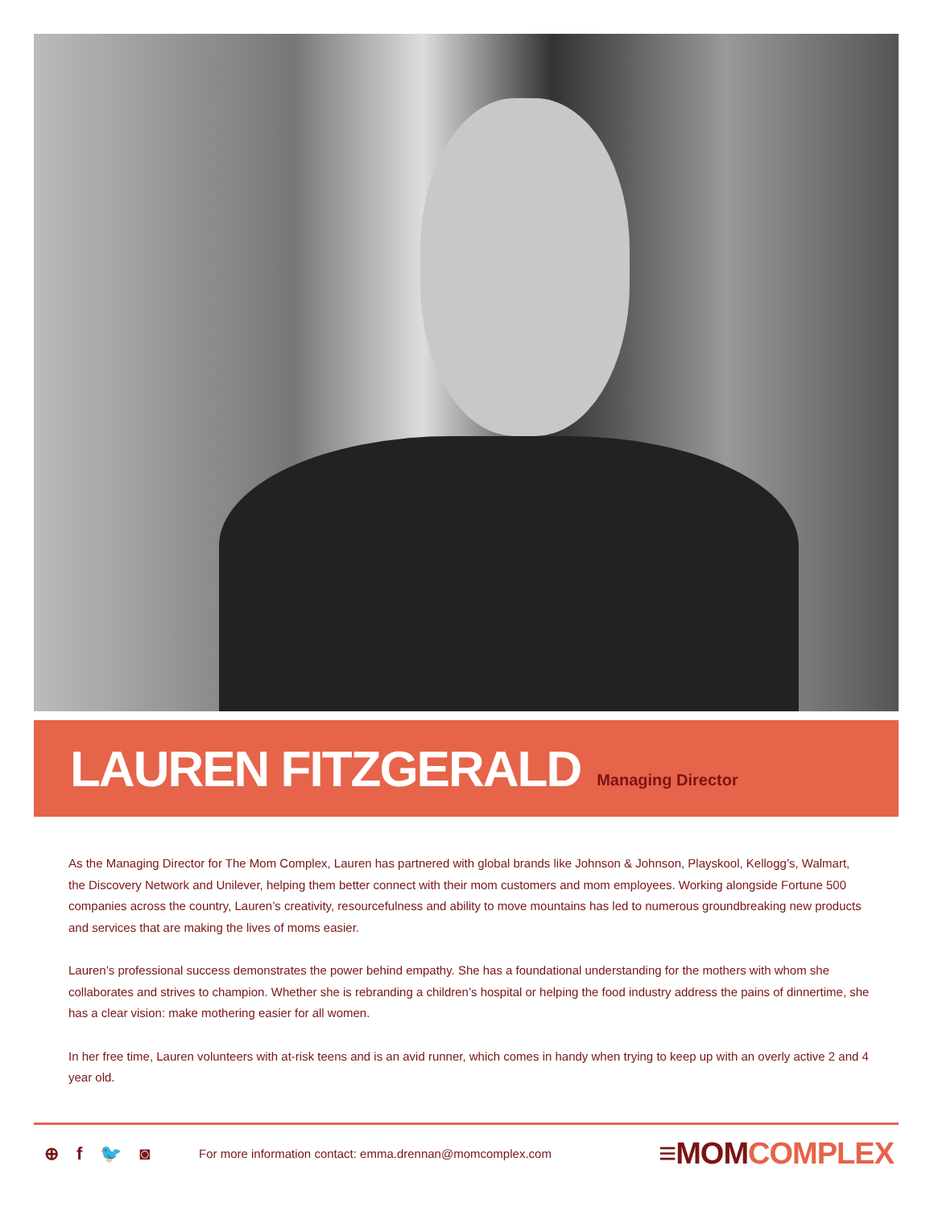LAUREN FITZGERALD
Managing Director
As the Managing Director for The Mom Complex, Lauren has partnered with global brands like Johnson & Johnson, Playskool, Kellogg’s, Walmart, the Discovery Network and Unilever, helping them better connect with their mom customers and mom employees. Working alongside Fortune 500 companies across the country, Lauren’s creativity, resourcefulness and ability to move mountains has led to numerous groundbreaking new products and services that are making the lives of moms easier.
Lauren’s professional success demonstrates the power behind empathy. She has a foundational understanding for the mothers with whom she collaborates and strives to champion. Whether she is rebranding a children’s hospital or helping the food industry address the pains of dinnertime, she has a clear vision: make mothering easier for all women.
In her free time, Lauren volunteers with at-risk teens and is an avid runner, which comes in handy when trying to keep up with an overly active 2 and 4 year old.
⊕ f 🐦 ◙
For more information contact: emma.drennan@momcomplex.com
≡MOM COMPLEX